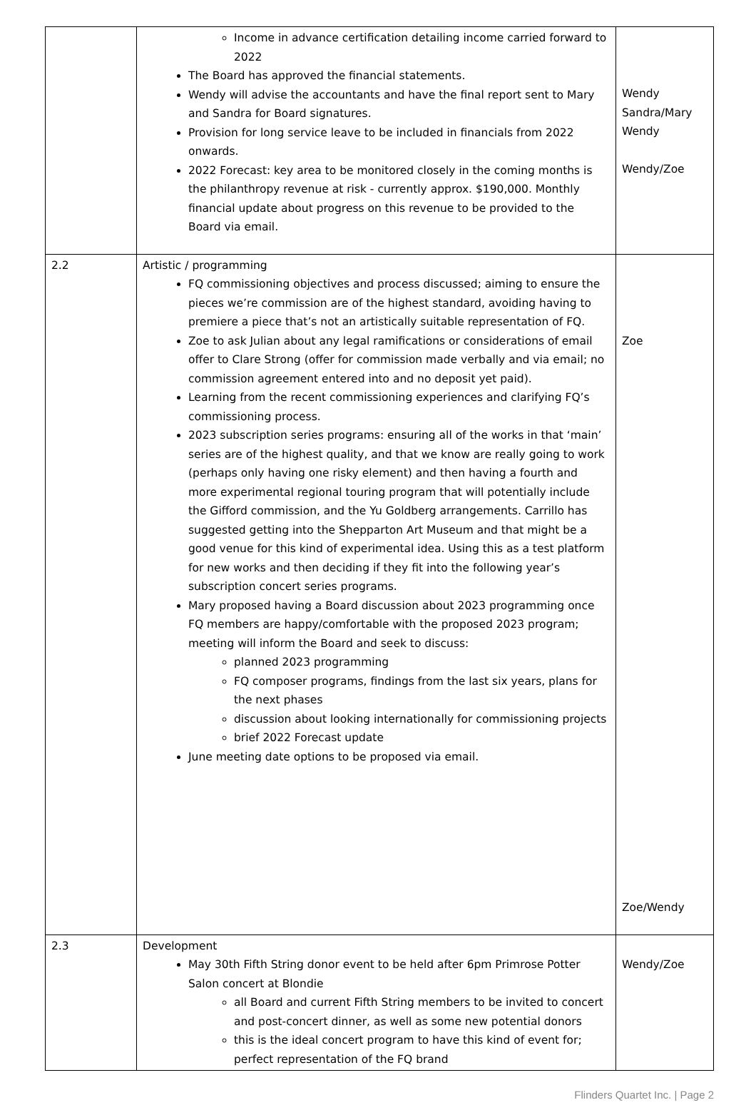| | Income in advance certification detailing income carried forward to 2022 The Board has approved the financial statements. Wendy will advise the accountants and have the final report sent to Mary and Sandra for Board signatures. Provision for long service leave to be included in financials from 2022 onwards. 2022 Forecast: key area to be monitored closely in the coming months is the philanthropy revenue at risk - currently approx. $190,000. Monthly financial update about progress on this revenue to be provided to the Board via email. | Wendy Sandra/Mary Wendy Wendy/Zoe |
| 2.2 | Artistic / programming FQ commissioning objectives and process discussed; aiming to ensure the pieces we’re commission are of the highest standard, avoiding having to premiere a piece that’s not an artistically suitable representation of FQ. Zoe to ask Julian about any legal ramifications or considerations of email offer to Clare Strong (offer for commission made verbally and via email; no commission agreement entered into and no deposit yet paid). Learning from the recent commissioning experiences and clarifying FQ’s commissioning process. 2023 subscription series programs: ensuring all of the works in that ‘main’ series are of the highest quality, and that we know are really going to work (perhaps only having one risky element) and then having a fourth and more experimental regional touring program that will potentially include the Gifford commission, and the Yu Goldberg arrangements. Carrillo has suggested getting into the Shepparton Art Museum and that might be a good venue for this kind of experimental idea. Using this as a test platform for new works and then deciding if they fit into the following year’s subscription concert series programs. Mary proposed having a Board discussion about 2023 programming once FQ members are happy/comfortable with the proposed 2023 program; meeting will inform the Board and seek to discuss: planned 2023 programming FQ composer programs, findings from the last six years, plans for the next phases discussion about looking internationally for commissioning projects brief 2022 Forecast update June meeting date options to be proposed via email. | Zoe Zoe/Wendy |
| 2.3 | Development May 30th Fifth String donor event to be held after 6pm Primrose Potter Salon concert at Blondie all Board and current Fifth String members to be invited to concert and post-concert dinner, as well as some new potential donors this is the ideal concert program to have this kind of event for; perfect representation of the FQ brand | Wendy/Zoe |
Flinders Quartet Inc. | Page 2